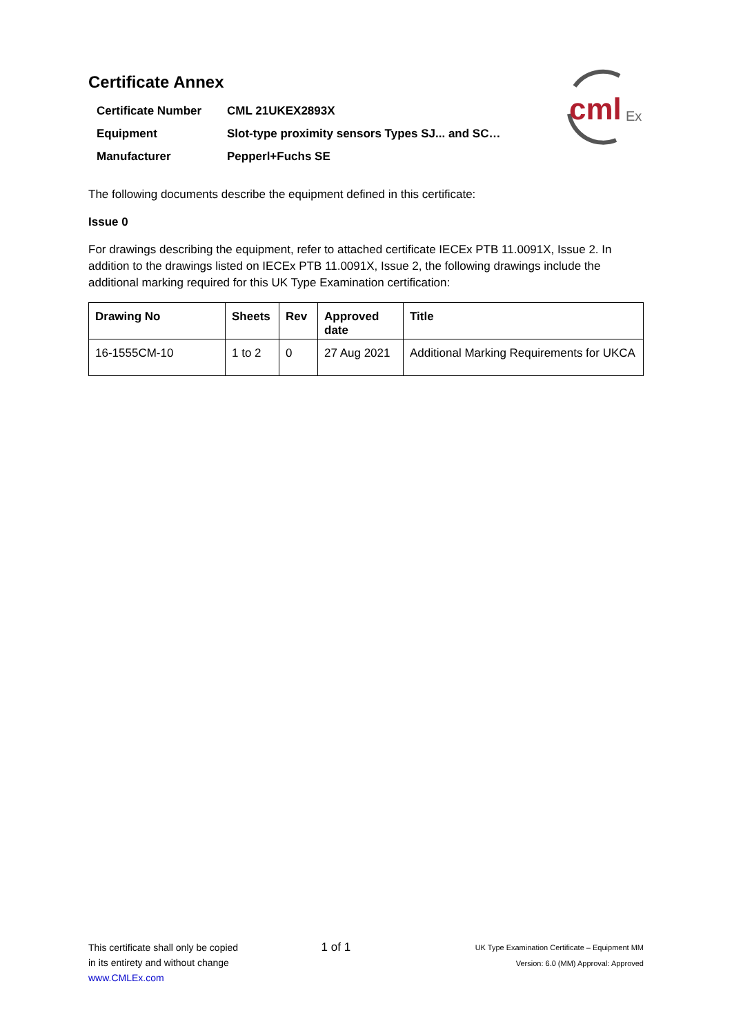Certificate Annex
| Certificate Number | CML 21UKEX2893X |
| Equipment | Slot-type proximity sensors Types SJ... and SC… |
| Manufacturer | Pepperl+Fuchs SE |
cml
Ex
The following documents describe the equipment defined in this certificate:
Issue 0
For drawings describing the equipment, refer to attached certificate IECEx PTB 11.0091X, Issue 2. In addition to the drawings listed on IECEx PTB 11.0091X, Issue 2, the following drawings include the additional marking required for this UK Type Examination certification:
| Drawing No | Sheets | Rev | Approved date | Title |
| --- | --- | --- | --- | --- |
| 16-1555CM-10 | 1 to 2 | 0 | 27 Aug 2021 | Additional Marking Requirements for UKCA |
This certificate shall only be copied
in its entirety and without change
www.CMLEx.com
1 of 1
UK Type Examination Certificate – Equipment MM
Version: 6.0 (MM) Approval: Approved